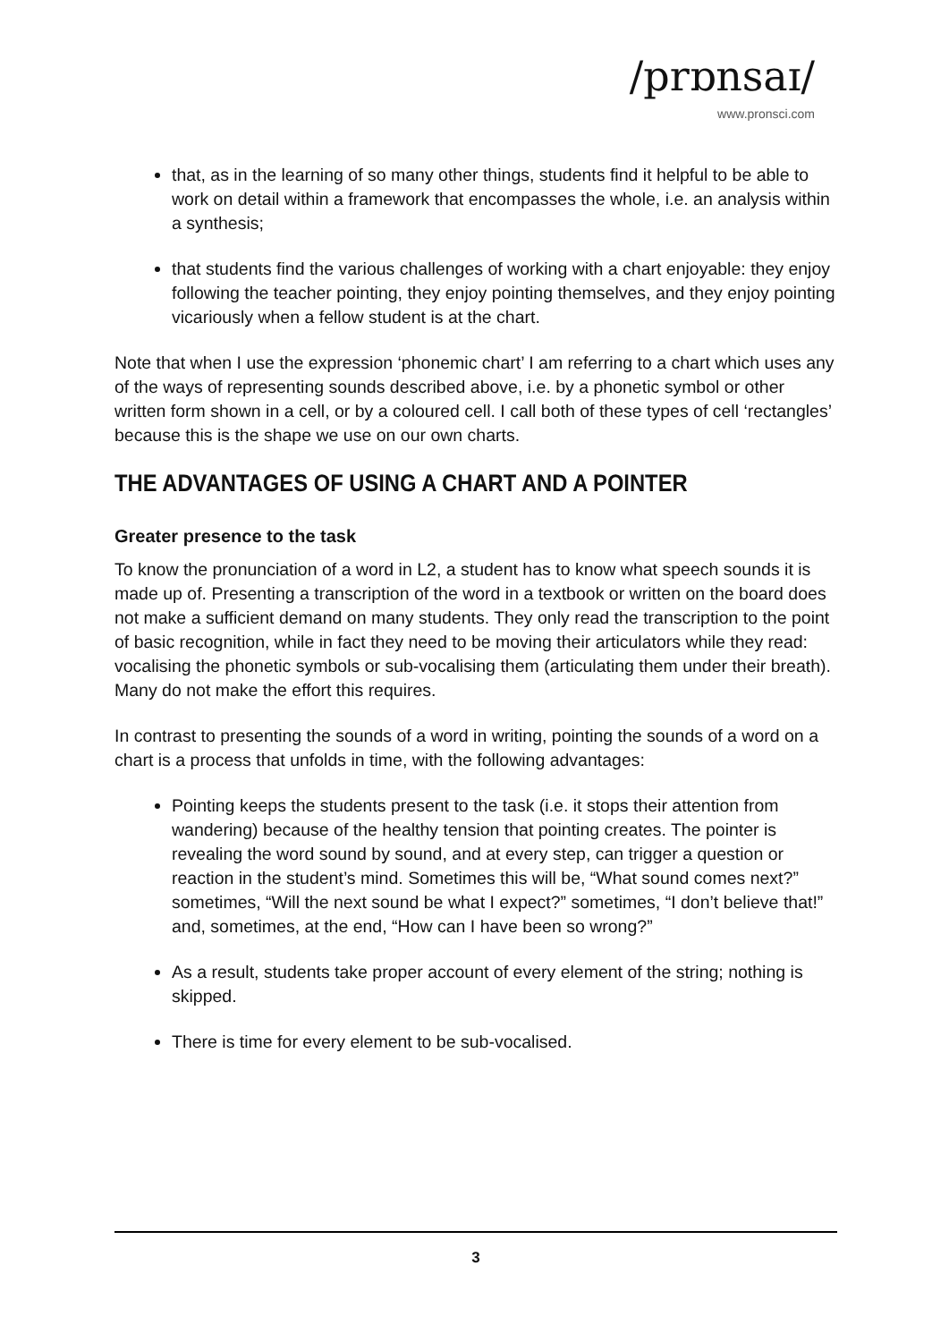/prɒnsaɪ/
www.pronsci.com
that, as in the learning of so many other things, students find it helpful to be able to work on detail within a framework that encompasses the whole, i.e. an analysis within a synthesis;
that students find the various challenges of working with a chart enjoyable: they enjoy following the teacher pointing, they enjoy pointing themselves, and they enjoy pointing vicariously when a fellow student is at the chart.
Note that when I use the expression ‘phonemic chart’ I am referring to a chart which uses any of the ways of representing sounds described above, i.e. by a phonetic symbol or other written form shown in a cell, or by a coloured cell. I call both of these types of cell ‘rectangles’ because this is the shape we use on our own charts.
THE ADVANTAGES OF USING A CHART AND A POINTER
Greater presence to the task
To know the pronunciation of a word in L2, a student has to know what speech sounds it is made up of. Presenting a transcription of the word in a textbook or written on the board does not make a sufficient demand on many students. They only read the transcription to the point of basic recognition, while in fact they need to be moving their articulators while they read: vocalising the phonetic symbols or sub-vocalising them (articulating them under their breath). Many do not make the effort this requires.
In contrast to presenting the sounds of a word in writing, pointing the sounds of a word on a chart is a process that unfolds in time, with the following advantages:
Pointing keeps the students present to the task (i.e. it stops their attention from wandering) because of the healthy tension that pointing creates. The pointer is revealing the word sound by sound, and at every step, can trigger a question or reaction in the student’s mind. Sometimes this will be, “What sound comes next?” sometimes, “Will the next sound be what I expect?” sometimes, “I don’t believe that!” and, sometimes, at the end, “How can I have been so wrong?”
As a result, students take proper account of every element of the string; nothing is skipped.
There is time for every element to be sub-vocalised.
3